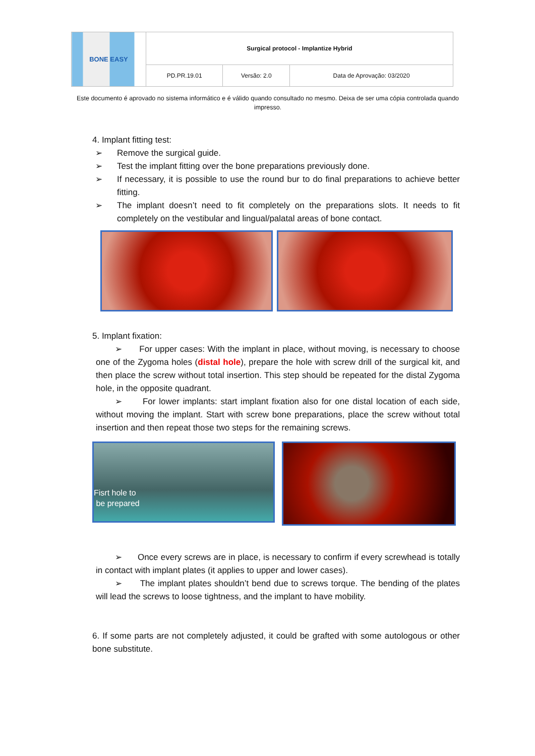| BONE EASY | Surgical protocol - Implantize Hybrid | | |
| | PD.PR.19.01 | Versão: 2.0 | Data de Aprovação: 03/2020 |
Este documento é aprovado no sistema informático e é válido quando consultado no mesmo. Deixa de ser uma cópia controlada quando impresso.
4. Implant fitting test:
➢ Remove the surgical guide.
➢ Test the implant fitting over the bone preparations previously done.
➢ If necessary, it is possible to use the round bur to do final preparations to achieve better fitting.
➢ The implant doesn’t need to fit completely on the preparations slots. It needs to fit completely on the vestibular and lingual/palatal areas of bone contact.
5. Implant fixation:
➢ For upper cases: With the implant in place, without moving, is necessary to choose one of the Zygoma holes (distal hole), prepare the hole with screw drill of the surgical kit, and then place the screw without total insertion. This step should be repeated for the distal Zygoma hole, in the opposite quadrant.
➢ For lower implants: start implant fixation also for one distal location of each side, without moving the implant. Start with screw bone preparations, place the screw without total insertion and then repeat those two steps for the remaining screws.
Fisrt hole to
be prepared
➢ Once every screws are in place, is necessary to confirm if every screwhead is totally in contact with implant plates (it applies to upper and lower cases).
➢ The implant plates shouldn’t bend due to screws torque. The bending of the plates will lead the screws to loose tightness, and the implant to have mobility.
6. If some parts are not completely adjusted, it could be grafted with some autologous or other bone substitute.